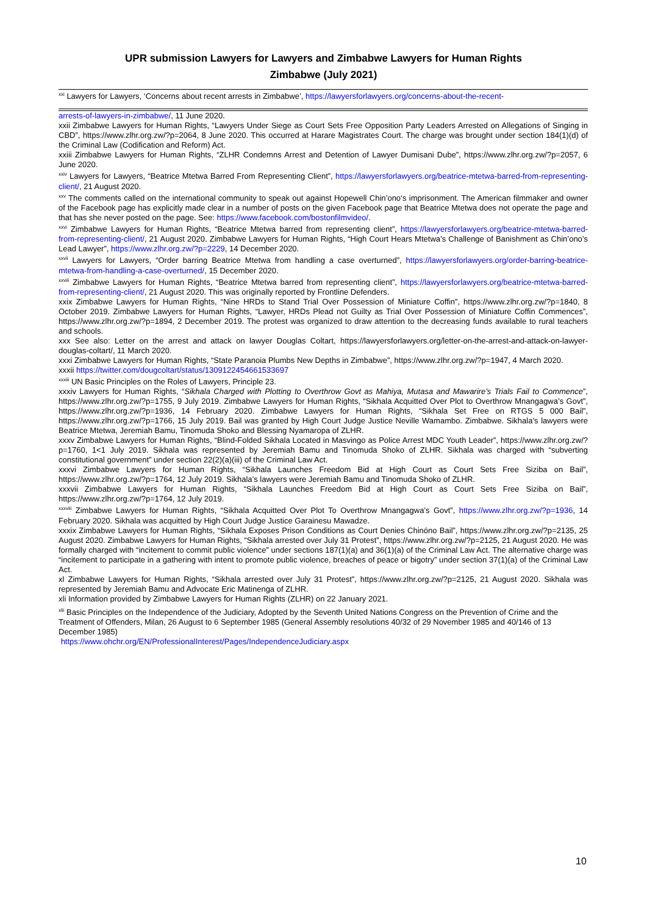UPR submission Lawyers for Lawyers and Zimbabwe Lawyers for Human Rights
Zimbabwe (July 2021)
<sup>xxi</sup> Lawyers for Lawyers, ‘Concerns about recent arrests in Zimbabwe’, https://lawyersforlawyers.org/concerns-about-the-recent-
arrests-of-lawyers-in-zimbabwe/, 11 June 2020.
xxii Zimbabwe Lawyers for Human Rights, “Lawyers Under Siege as Court Sets Free Opposition Party Leaders Arrested on Allegations of Singing in CBD”, https://www.zlhr.org.zw/?p=2064, 8 June 2020. This occurred at Harare Magistrates Court. The charge was brought under section 184(1)(d) of the Criminal Law (Codification and Reform) Act.
xxiii Zimbabwe Lawyers for Human Rights, “ZLHR Condemns Arrest and Detention of Lawyer Dumisani Dube”, https://www.zlhr.org.zw/?p=2057, 6 June 2020.
<sup>xxiv</sup> Lawyers for Lawyers, “Beatrice Mtetwa Barred From Representing Client”, https://lawyersforlawyers.org/beatrice-mtetwa-barred-from-representing-client/, 21 August 2020.
<sup>xxv</sup> The comments called on the international community to speak out against Hopewell Chin’ono‘s imprisonment. The American filmmaker and owner of the Facebook page has explicitly made clear in a number of posts on the given Facebook page that Beatrice Mtetwa does not operate the page and that has she never posted on the page. See: https://www.facebook.com/bostonfilmvideo/.
<sup>xxvi</sup> Zimbabwe Lawyers for Human Rights, “Beatrice Mtetwa barred from representing client”, https://lawyersforlawyers.org/beatrice-mtetwa-barred-from-representing-client/, 21 August 2020. Zimbabwe Lawyers for Human Rights, “High Court Hears Mtetwa’s Challenge of Banishment as Chin’ono’s Lead Lawyer”, https://www.zlhr.org.zw/?p=2229, 14 December 2020.
<sup>xxvii</sup> Lawyers for Lawyers, “Order barring Beatrice Mtetwa from handling a case overturned”, https://lawyersforlawyers.org/order-barring-beatrice-mtetwa-from-handling-a-case-overturned/, 15 December 2020.
<sup>xxviii</sup> Zimbabwe Lawyers for Human Rights, “Beatrice Mtetwa barred from representing client”, https://lawyersforlawyers.org/beatrice-mtetwa-barred-from-representing-client/, 21 August 2020. This was originally reported by Frontline Defenders.
xxix Zimbabwe Lawyers for Human Rights, “Nine HRDs to Stand Trial Over Possession of Miniature Coffin”, https://www.zlhr.org.zw/?p=1840, 8 October 2019. Zimbabwe Lawyers for Human Rights, “Lawyer, HRDs Plead not Guilty as Trial Over Possession of Miniature Coffin Commences”, https://www.zlhr.org.zw/?p=1894, 2 December 2019. The protest was organized to draw attention to the decreasing funds available to rural teachers and schools.
xxx See also: Letter on the arrest and attack on lawyer Douglas Coltart, https://lawyersforlawyers.org/letter-on-the-arrest-and-attack-on-lawyer-douglas-coltart/, 11 March 2020.
xxxi Zimbabwe Lawyers for Human Rights, “State Paranoia Plumbs New Depths in Zimbabwe”, https://www.zlhr.org.zw/?p=1947, 4 March 2020.
xxxii https://twitter.com/dougcoltart/status/1309122454661533697
<sup>xxxiii</sup> UN Basic Principles on the Roles of Lawyers, Principle 23.
xxxiv Lawyers for Human Rights, “Sikhala Charged with Plotting to Overthrow Govt as Mahiya, Mutasa and Mawarire’s Trials Fail to Commence”, https://www.zlhr.org.zw/?p=1755, 9 July 2019. Zimbabwe Lawyers for Human Rights, “Sikhala Acquitted Over Plot to Overthrow Mnangagwa’s Govt”, https://www.zlhr.org.zw/?p=1936, 14 February 2020. Zimbabwe Lawyers for Human Rights, “Sikhala Set Free on RTGS 5 000 Bail”, https://www.zlhr.org.zw/?p=1766, 15 July 2019. Bail was granted by High Court Judge Justice Neville Wamambo. Zimbabwe. Sikhala’s lawyers were Beatrice Mtetwa, Jeremiah Bamu, Tinomuda Shoko and Blessing Nyamaropa of ZLHR.
xxxv Zimbabwe Lawyers for Human Rights, “Blind-Folded Sikhala Located in Masvingo as Police Arrest MDC Youth Leader”, https://www.zlhr.org.zw/?p=1760, 1<1 July 2019. Sikhala was represented by Jeremiah Bamu and Tinomuda Shoko of ZLHR. Sikhala was charged with “subverting constitutional government” under section 22(2)(a)(iii) of the Criminal Law Act.
xxxvi Zimbabwe Lawyers for Human Rights, “Sikhala Launches Freedom Bid at High Court as Court Sets Free Siziba on Bail”, https://www.zlhr.org.zw/?p=1764, 12 July 2019. Sikhala’s lawyers were Jeremiah Bamu and Tinomuda Shoko of ZLHR.
xxxvii Zimbabwe Lawyers for Human Rights, “Sikhala Launches Freedom Bid at High Court as Court Sets Free Siziba on Bail”, https://www.zlhr.org.zw/?p=1764, 12 July 2019.
<sup>xxxviii</sup> Zimbabwe Lawyers for Human Rights, “Sikhala Acquitted Over Plot To Overthrow Mnangagwa’s Govt”, https://www.zlhr.org.zw/?p=1936, 14 February 2020. Sikhala was acquitted by High Court Judge Justice Garainesu Mawadze.
xxxix Zimbabwe Lawyers for Human Rights, “Sikhala Exposes Prison Conditions as Court Denies Chinóno Bail”, https://www.zlhr.org.zw/?p=2135, 25 August 2020. Zimbabwe Lawyers for Human Rights, “Sikhala arrested over July 31 Protest”, https://www.zlhr.org.zw/?p=2125, 21 August 2020. He was formally charged with “incitement to commit public violence” under sections 187(1)(a) and 36(1)(a) of the Criminal Law Act. The alternative charge was “incitement to participate in a gathering with intent to promote public violence, breaches of peace or bigotry” under section 37(1)(a) of the Criminal Law Act.
xl Zimbabwe Lawyers for Human Rights, “Sikhala arrested over July 31 Protest”, https://www.zlhr.org.zw/?p=2125, 21 August 2020. Sikhala was represented by Jeremiah Bamu and Advocate Eric Matinenga of ZLHR.
xli Information provided by Zimbabwe Lawyers for Human Rights (ZLHR) on 22 January 2021.
<sup>xlii</sup> Basic Principles on the Independence of the Judiciary, Adopted by the Seventh United Nations Congress on the Prevention of Crime and the Treatment of Offenders, Milan, 26 August to 6 September 1985 (General Assembly resolutions 40/32 of 29 November 1985 and 40/146 of 13 December 1985)
https://www.ohchr.org/EN/ProfessionalInterest/Pages/IndependenceJudiciary.aspx
10